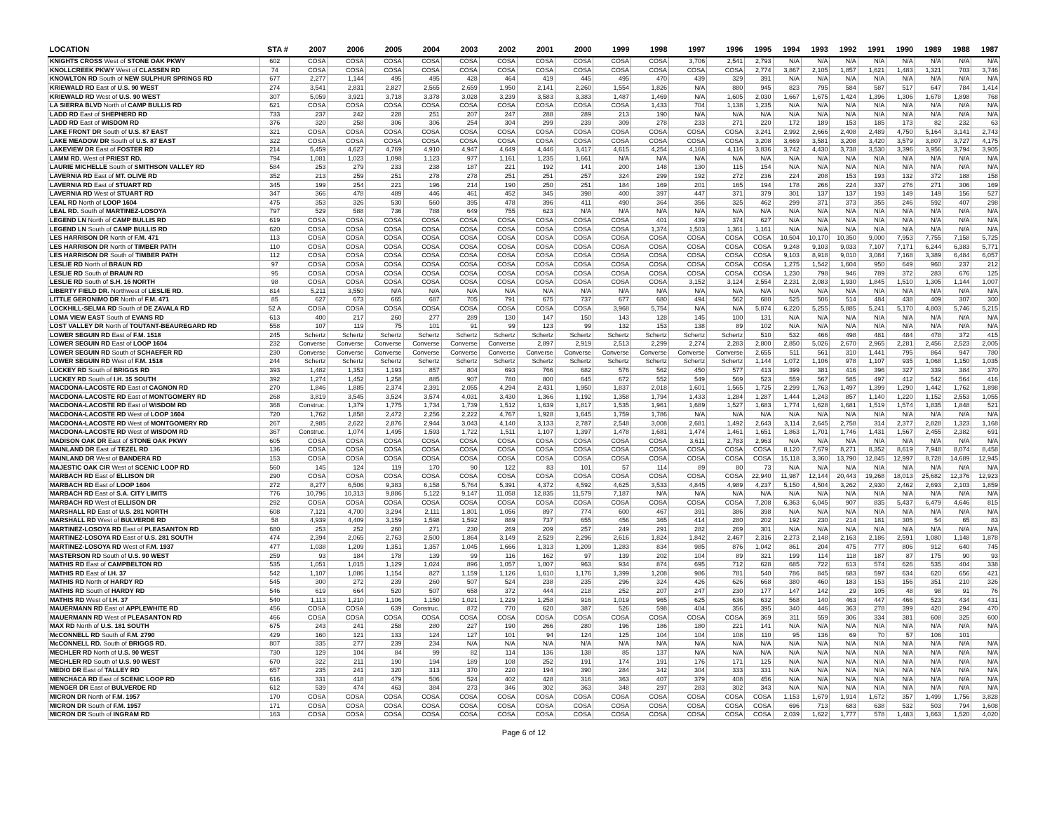| LOCATION | STA # | 2007 | 2006 | 2005 | 2004 | 2003 | 2002 | 2001 | 2000 | 1999 | 1998 | 1997 | 1996 | 1995 | 1994 | 1993 | 1992 | 1991 | 1990 | 1989 | 1988 | 1987 |
| --- | --- | --- | --- | --- | --- | --- | --- | --- | --- | --- | --- | --- | --- | --- | --- | --- | --- | --- | --- | --- | --- | --- |
| KNIGHTS CROSS West of STONE OAK PKWY | 602 | COSA | COSA | COSA | COSA | COSA | COSA | COSA | COSA | COSA | COSA | 3,706 | 2,541 | 2,793 | N/A | N/A | N/A | N/A | N/A | N/A | N/A | N/A |
| KNOLLCREEK PKWY West of CLASSEN RD | 74 | COSA | COSA | COSA | COSA | COSA | COSA | COSA | COSA | COSA | COSA | COSA | COSA | 2,774 | 3,867 | 2,105 | 1,857 | 1,621 | 1,483 | 1,321 | 703 | 3,746 |
| KNOWLTON RD South of NEW SULPHUR SPRINGS RD | 677 | 2,277 | 1,144 | 495 | 495 | 428 | 464 | 419 | 445 | 495 | 470 | 439 | 329 | 391 | N/A | N/A | N/A | N/A | N/A | N/A | N/A | N/A |
| KRIEWALD RD East of U.S. 90 WEST | 274 | 3,541 | 2,831 | 2,827 | 2,565 | 2,659 | 1,950 | 2,141 | 2,260 | 1,554 | 1,826 | N/A | 880 | 945 | 823 | 795 | 584 | 587 | 517 | 647 | 784 | 1,414 |
| KRIEWALD RD West of U.S. 90 WEST | 307 | 5,059 | 3,921 | 3,718 | 3,378 | 3,028 | 3,239 | 3,583 | 3,383 | 1,487 | 1,469 | N/A | 1,605 | 2,030 | 1,667 | 1,675 | 1,424 | 1,396 | 1,306 | 1,678 | 1,898 | 768 |
| LA SIERRA BLVD North of CAMP BULLIS RD | 621 | COSA | COSA | COSA | COSA | COSA | COSA | COSA | COSA | COSA | 1,433 | 704 | 1,138 | 1,235 | N/A | N/A | N/A | N/A | N/A | N/A | N/A | N/A |
| LADD RD East of SHEPHERD RD | 733 | 237 | 242 | 228 | 251 | 207 | 247 | 288 | 289 | 213 | 190 | N/A | N/A | N/A | N/A | N/A | N/A | N/A | N/A | N/A | N/A | N/A |
| LADD RD East of WISDOM RD | 376 | 320 | 258 | 306 | 306 | 254 | 304 | 299 | 239 | 309 | 278 | 233 | 271 | 220 | 172 | 189 | 153 | 185 | 173 | 82 | 232 | 63 |
| LAKE FRONT DR South of U.S. 87 EAST | 321 | COSA | COSA | COSA | COSA | COSA | COSA | COSA | COSA | COSA | COSA | COSA | COSA | 3,241 | 2,992 | 2,666 | 2,408 | 2,489 | 4,750 | 5,164 | 3,141 | 2,743 |
| LAKE MEADOW DR South of U.S. 87 EAST | 322 | COSA | COSA | COSA | COSA | COSA | COSA | COSA | COSA | COSA | COSA | COSA | COSA | 3,208 | 3,669 | 3,581 | 3,208 | 3,420 | 3,579 | 3,807 | 3,727 | 4,175 |
| LAKEVIEW DR East of FOSTER RD | 214 | 5,459 | 4,627 | 4,769 | 4,910 | 4,947 | 4,649 | 4,446 | 3,417 | 4,615 | 4,254 | 4,168 | 4,116 | 3,836 | 3,742 | 4,430 | 3,738 | 3,530 | 3,396 | 3,956 | 3,794 | 3,905 |
| LAMM RD. West of PRIEST RD. | 794 | 1,081 | 1,023 | 1,098 | 1,123 | 977 | 1,161 | 1,235 | 1,661 | N/A | N/A | N/A | N/A | N/A | N/A | N/A | N/A | N/A | N/A | N/A | N/A | N/A |
| LAURIE MICHELLE South of SMITHSON VALLEY RD | 584 | 253 | 279 | 233 | 238 | 187 | 221 | 192 | 141 | 200 | 148 | 130 | 115 | 154 | N/A | N/A | N/A | N/A | N/A | N/A | N/A | N/A |
| LAVERNIA RD East of MT. OLIVE RD | 352 | 213 | 259 | 251 | 278 | 278 | 251 | 251 | 257 | 324 | 299 | 192 | 272 | 236 | 224 | 208 | 153 | 193 | 132 | 372 | 188 | 158 |
| LAVERNIA RD East of STUART RD | 345 | 199 | 254 | 221 | 196 | 214 | 190 | 250 | 251 | 184 | 169 | 201 | 165 | 194 | 178 | 266 | 224 | 337 | 276 | 271 | 306 | 169 |
| LAVERNIA RD West of STUART RD | 347 | 366 | 478 | 489 | 446 | 461 | 452 | 345 | 398 | 400 | 397 | 447 | 371 | 379 | 301 | 137 | 137 | 193 | 149 | 149 | 156 | 527 |
| LEAL RD North of LOOP 1604 | 475 | 353 | 326 | 530 | 560 | 395 | 478 | 396 | 411 | 490 | 364 | 356 | 325 | 462 | 299 | 371 | 373 | 355 | 246 | 592 | 407 | 298 |
| LEAL RD. South of MARTINEZ-LOSOYA | 797 | 529 | 588 | 736 | 788 | 649 | 755 | 623 | N/A | N/A | N/A | N/A | N/A | N/A | N/A | N/A | N/A | N/A | N/A | N/A | N/A | N/A |
| LEGEND LN North of CAMP BULLIS RD | 619 | COSA | COSA | COSA | COSA | COSA | COSA | COSA | COSA | COSA | 401 | 439 | 374 | 627 | N/A | N/A | N/A | N/A | N/A | N/A | N/A | N/A |
| LEGEND LN South of CAMP BULLIS RD | 620 | COSA | COSA | COSA | COSA | COSA | COSA | COSA | COSA | COSA | 1,374 | 1,503 | 1,361 | 1,161 | N/A | N/A | N/A | N/A | N/A | N/A | N/A | N/A |
| LES HARRISON DR North of F.M. 471 | 113 | COSA | COSA | COSA | COSA | COSA | COSA | COSA | COSA | COSA | COSA | COSA | COSA | COSA | 10,504 | 10,170 | 10,350 | 9,000 | 7,953 | 7,755 | 7,158 | 5,725 |
| LES HARRISON DR North of TIMBER PATH | 110 | COSA | COSA | COSA | COSA | COSA | COSA | COSA | COSA | COSA | COSA | COSA | COSA | COSA | 9,248 | 9,103 | 9,033 | 7,107 | 7,171 | 6,244 | 6,383 | 5,771 |
| LES HARRISON DR South of TIMBER PATH | 112 | COSA | COSA | COSA | COSA | COSA | COSA | COSA | COSA | COSA | COSA | COSA | COSA | COSA | 9,103 | 8,918 | 9,010 | 3,084 | 7,168 | 3,389 | 6,484 | 6,057 |
| LESLIE RD North of BRAUN RD | 97 | COSA | COSA | COSA | COSA | COSA | COSA | COSA | COSA | COSA | COSA | COSA | COSA | COSA | 1,275 | 1,542 | 1,604 | 950 | 649 | 960 | 237 | 212 |
| LESLIE RD South of BRAUN RD | 95 | COSA | COSA | COSA | COSA | COSA | COSA | COSA | COSA | COSA | COSA | COSA | COSA | COSA | 1,230 | 798 | 946 | 789 | 372 | 283 | 676 | 125 |
| LESLIE RD South of S.H. 16 NORTH | 98 | COSA | COSA | COSA | COSA | COSA | COSA | COSA | COSA | COSA | COSA | 3,152 | 3,124 | 2,554 | 2,231 | 2,083 | 1,930 | 1,845 | 1,510 | 1,305 | 1,144 | 1,007 |
| LIBERTY FIELD DR. Northwest of LESLIE RD. | 814 | 5,211 | 3,550 | N/A | N/A | N/A | N/A | N/A | N/A | N/A | N/A | N/A | N/A | N/A | N/A | N/A | N/A | N/A | N/A | N/A | N/A | N/A |
| LITTLE GERONIMO DR North of F.M. 471 | 85 | 627 | 673 | 665 | 687 | 705 | 791 | 675 | 737 | 677 | 680 | 494 | 562 | 680 | 525 | 506 | 514 | 484 | 438 | 409 | 307 | 300 |
| LOCKHILL-SELMA RD South of DE ZAVALA RD | 52 A | COSA | COSA | COSA | COSA | COSA | COSA | COSA | COSA | 3,968 | 5,754 | N/A | N/A | 5,874 | 6,220 | 5,255 | 5,885 | 5,241 | 5,170 | 4,803 | 5,746 | 5,215 |
| LOMA VIEW EAST South of EVANS RD | 613 | 400 | 217 | 260 | 277 | 289 | 130 | 147 | 150 | 143 | 128 | 145 | 100 | 131 | N/A | N/A | N/A | N/A | N/A | N/A | N/A | N/A |
| LOST VALLEY DR North of TOUTANT-BEAUREGARD RD | 558 | 107 | 119 | 75 | 101 | 91 | 99 | 123 | 99 | 132 | 153 | 138 | 89 | 102 | N/A | N/A | N/A | N/A | N/A | N/A | N/A | N/A |
| LOWER SEGUIN RD East of F.M. 1518 | 245 | Schertz | Schertz | Schertz | Schertz | Schertz | Schertz | Schertz | Schertz | Schertz | Schertz | Schertz | Schertz | 510 | 532 | 466 | 498 | 481 | 484 | 478 | 372 | 415 |
| LOWER SEGUIN RD East of LOOP 1604 | 232 | Converse | Converse | Converse | Converse | Converse | Converse | 2,897 | 2,919 | 2,513 | 2,299 | 2,274 | 2,283 | 2,800 | 2,850 | 5,026 | 2,670 | 2,965 | 2,281 | 2,456 | 2,523 | 2,005 |
| LOWER SEGUIN RD South of SCHAEFER RD | 230 | Converse | Converse | Converse | Converse | Converse | Converse | Converse | Converse | Converse | Converse | Converse | Converse | 2,655 | 511 | 561 | 310 | 1,441 | 795 | 864 | 947 | 780 |
| LOWER SEGUIN RD West of F.M. 1518 | 244 | Schertz | Schertz | Schertz | Schertz | Schertz | Schertz | Schertz | Schertz | Schertz | Schertz | Schertz | Schertz | 1,144 | 1,072 | 1,106 | 978 | 1,107 | 935 | 1,068 | 1,150 | 1,035 |
| LUCKEY RD South of BRIGGS RD | 393 | 1,482 | 1,353 | 1,193 | 857 | 804 | 693 | 766 | 682 | 576 | 562 | 450 | 577 | 413 | 399 | 381 | 416 | 396 | 327 | 339 | 384 | 370 |
| LUCKEY RD South of I.H. 35 SOUTH | 392 | 1,274 | 1,452 | 1,258 | 885 | 907 | 780 | 800 | 645 | 672 | 552 | 549 | 569 | 523 | 559 | 567 | 585 | 497 | 412 | 542 | 564 | 416 |
| MACDONA-LACOSTE RD East of CAGNON RD | 270 | 1,846 | 1,885 | 2,374 | 2,391 | 2,055 | 4,294 | 2,431 | 1,950 | 1,837 | 2,018 | 1,601 | 1,565 | 1,725 | 2,299 | 1,763 | 1,497 | 1,399 | 1,290 | 1,442 | 1,762 | 1,898 |
| MACDONA-LACOSTE RD East of MONTGOMERY RD | 268 | 3,819 | 3,545 | 3,524 | 3,574 | 4,031 | 3,430 | 1,366 | 1,192 | 1,358 | 1,794 | 1,433 | 1,284 | 1,287 | 1,444 | 1,243 | 857 | 1,140 | 1,220 | 1,152 | 2,553 | 1,055 |
| MACDONA-LACOSTE RD East of WISDOM RD | 368 | Construc. | 1,379 | 1,775 | 1,734 | 1,739 | 1,512 | 1,639 | 1,817 | 1,535 | 1,961 | 1,689 | 1,527 | 1,683 | 1,774 | 1,628 | 1,681 | 1,519 | 1,574 | 1,835 | 1,848 | 521 |
| MACDONA-LACOSTE RD West of LOOP 1604 | 720 | 1,762 | 1,858 | 2,472 | 2,256 | 2,222 | 4,767 | 1,928 | 1,645 | 1,759 | 1,786 | N/A | N/A | N/A | N/A | N/A | N/A | N/A | N/A | N/A | N/A | N/A |
| MACDONA-LACOSTE RD West of MONTGOMERY RD | 267 | 2,985 | 2,622 | 2,876 | 2,944 | 3,043 | 4,140 | 3,133 | 2,787 | 2,548 | 3,008 | 2,681 | 1,492 | 2,643 | 3,114 | 2,645 | 2,758 | 314 | 2,377 | 2,828 | 1,323 | 1,168 |
| MACDONA-LACOSTE RD West of WISDOM RD | 367 | Construc. | 1,074 | 1,495 | 1,593 | 1,722 | 1,511 | 1,107 | 1,397 | 1,478 | 1,681 | 1,474 | 1,461 | 1,651 | 1,863 | 1,701 | 1,746 | 1,431 | 1,567 | 2,455 | 2,382 | 691 |
| MADISON OAK DR East of STONE OAK PKWY | 605 | COSA | COSA | COSA | COSA | COSA | COSA | COSA | COSA | COSA | COSA | 3,611 | 2,783 | 2,963 | N/A | N/A | N/A | N/A | N/A | N/A | N/A | N/A |
| MAINLAND DR East of TEZEL RD | 136 | COSA | COSA | COSA | COSA | COSA | COSA | COSA | COSA | COSA | COSA | COSA | COSA | COSA | 8,120 | 7,679 | 8,271 | 8,352 | 8,619 | 7,948 | 8,074 | 8,458 |
| MAINLAND DR West of BANDERA RD | 153 | COSA | COSA | COSA | COSA | COSA | COSA | COSA | COSA | COSA | COSA | COSA | COSA | COSA | 15,118 | 3,360 | 13,790 | 12,845 | 12,997 | 8,728 | 14,689 | 12,945 |
| MAJESTIC OAK CIR West of SCENIC LOOP RD | 560 | 145 | 124 | 119 | 170 | 90 | 122 | 83 | 101 | 57 | 114 | 89 | 80 | 73 | N/A | N/A | N/A | N/A | N/A | N/A | N/A | N/A |
| MARBACH RD East of ELLISON DR | 290 | COSA | COSA | COSA | COSA | COSA | COSA | COSA | COSA | COSA | COSA | COSA | COSA | 22,940 | 11,987 | 12,144 | 20,443 | 19,268 | 18,013 | 25,682 | 12,376 | 12,923 |
| MARBACH RD East of LOOP 1604 | 272 | 8,277 | 6,506 | 9,383 | 6,158 | 5,764 | 5,391 | 4,372 | 4,592 | 4,625 | 3,533 | 4,845 | 4,989 | 4,237 | 5,150 | 4,504 | 3,262 | 2,930 | 2,462 | 2,693 | 2,103 | 1,859 |
| MARBACH RD East of S.A. CITY LIMITS | 776 | 10,796 | 10,313 | 9,886 | 5,122 | 9,147 | 11,058 | 12,835 | 11,579 | 7,187 | N/A | N/A | N/A | N/A | N/A | N/A | N/A | N/A | N/A | N/A | N/A | N/A |
| MARBACH RD West of ELLISON DR | 292 | COSA | COSA | COSA | COSA | COSA | COSA | COSA | COSA | COSA | COSA | COSA | COSA | 7,208 | 6,363 | 6,045 | 907 | 835 | 5,437 | 6,479 | 4,646 | 815 |
| MARSHALL RD East of U.S. 281 NORTH | 608 | 7,121 | 4,700 | 3,294 | 2,111 | 1,801 | 1,056 | 897 | 774 | 600 | 467 | 391 | 386 | 398 | N/A | N/A | N/A | N/A | N/A | N/A | N/A | N/A |
| MARSHALL RD West of BULVERDE RD | 58 | 4,939 | 4,409 | 3,159 | 1,598 | 1,592 | 889 | 737 | 655 | 456 | 365 | 414 | 280 | 202 | 192 | 230 | 214 | 181 | 305 | 54 | 65 | 83 |
| MARTINEZ-LOSOYA RD East of PLEASANTON RD | 680 | 253 | 252 | 260 | 271 | 230 | 269 | 209 | 257 | 249 | 291 | 282 | 269 | 301 | N/A | N/A | N/A | N/A | N/A | N/A | N/A | N/A |
| MARTINEZ-LOSOYA RD East of U.S. 281 SOUTH | 474 | 2,394 | 2,065 | 2,763 | 2,500 | 1,864 | 3,149 | 2,529 | 2,296 | 2,616 | 1,824 | 1,842 | 2,467 | 2,316 | 2,273 | 2,148 | 2,163 | 2,186 | 2,591 | 1,080 | 1,148 | 1,878 |
| MARTINEZ-LOSOYA RD West of F.M. 1937 | 477 | 1,038 | 1,209 | 1,351 | 1,357 | 1,045 | 1,666 | 1,313 | 1,209 | 1,283 | 834 | 985 | 876 | 1,042 | 861 | 204 | 475 | 777 | 806 | 912 | 640 | 745 |
| MASTERSON RD South of U.S. 90 WEST | 259 | 93 | 184 | 178 | 139 | 99 | 116 | 162 | 97 | 139 | 202 | 104 | 89 | 321 | 199 | 114 | 118 | 187 | 87 | 175 | 90 | 93 |
| MATHIS RD East of CAMPBELTON RD | 535 | 1,051 | 1,015 | 1,129 | 1,024 | 896 | 1,057 | 1,007 | 963 | 934 | 874 | 695 | 712 | 628 | 685 | 722 | 613 | 574 | 626 | 535 | 404 | 338 |
| MATHIS RD East of I.H. 37 | 542 | 1,107 | 1,086 | 1,154 | 827 | 1,159 | 1,126 | 1,610 | 1,176 | 1,399 | 1,208 | 986 | 781 | 540 | 786 | 845 | 683 | 597 | 634 | 620 | 656 | 421 |
| MATHIS RD North of HARDY RD | 545 | 300 | 272 | 239 | 260 | 507 | 524 | 238 | 235 | 296 | 324 | 426 | 626 | 668 | 380 | 460 | 183 | 153 | 156 | 351 | 210 | 326 |
| MATHIS RD South of HARDY RD | 546 | 619 | 664 | 520 | 507 | 658 | 372 | 444 | 218 | 252 | 207 | 247 | 230 | 177 | 147 | 142 | 29 | 105 | 48 | 98 | 91 | 76 |
| MATHIS RD West of I.H. 37 | 540 | 1,113 | 1,210 | 1,106 | 1,150 | 1,021 | 1,229 | 1,258 | 916 | 1,019 | 965 | 625 | 636 | 632 | 568 | 140 | 463 | 447 | 466 | 523 | 434 | 431 |
| MAUERMANN RD East of APPLEWHITE RD | 456 | COSA | COSA | 639 | Construc. | 872 | 770 | 620 | 387 | 526 | 598 | 404 | 356 | 395 | 340 | 446 | 363 | 278 | 399 | 420 | 294 | 470 |
| MAUERMANN RD West of PLEASANTON RD | 466 | COSA | COSA | COSA | COSA | COSA | COSA | COSA | COSA | COSA | COSA | COSA | COSA | 369 | 311 | 559 | 306 | 334 | 381 | 608 | 325 | 600 |
| MAX RD North of U.S. 181 SOUTH | 675 | 243 | 241 | 258 | 280 | 227 | 190 | 266 | 280 | 196 | 186 | 180 | 221 | 141 | N/A | N/A | N/A | N/A | N/A | N/A | N/A | N/A |
| McCONNELL RD South of F.M. 2790 | 429 | 160 | 121 | 133 | 124 | 127 | 101 | 94 | 124 | 125 | 104 | 104 | 108 | 110 | 95 | 136 | 69 | 70 | 57 | 106 | 101 | |
| McCONNELL RD. South of BRIGGS RD. | 807 | 335 | 277 | 239 | 234 | N/A | N/A | N/A | N/A | N/A | N/A | N/A | N/A | N/A | N/A | N/A | N/A | N/A | N/A | N/A | N/A | N/A |
| MECHLER RD North of U.S. 90 WEST | 730 | 129 | 104 | 84 | 99 | 82 | 114 | 136 | 138 | 85 | 137 | N/A | N/A | N/A | N/A | N/A | N/A | N/A | N/A | N/A | N/A | N/A |
| MECHLER RD South of U.S. 90 WEST | 670 | 322 | 211 | 190 | 194 | 189 | 108 | 252 | 191 | 174 | 191 | 176 | 171 | 125 | N/A | N/A | N/A | N/A | N/A | N/A | N/A | N/A |
| MEDIO DR East of TALLEY RD | 657 | 235 | 241 | 320 | 313 | 370 | 220 | 194 | 390 | 284 | 342 | 304 | 333 | 331 | N/A | N/A | N/A | N/A | N/A | N/A | N/A | N/A |
| MENCHACA RD East of SCENIC LOOP RD | 616 | 331 | 418 | 479 | 506 | 524 | 402 | 428 | 316 | 363 | 407 | 379 | 408 | 456 | N/A | N/A | N/A | N/A | N/A | N/A | N/A | N/A |
| MENGER DR East of BULVERDE RD | 612 | 539 | 474 | 463 | 384 | 273 | 346 | 302 | 363 | 348 | 297 | 283 | 302 | 343 | N/A | N/A | N/A | N/A | N/A | N/A | N/A | N/A |
| MICRON DR North of F.M. 1957 | 170 | COSA | COSA | COSA | COSA | COSA | COSA | COSA | COSA | COSA | COSA | COSA | COSA | COSA | 1,153 | 1,679 | 1,914 | 1,672 | 357 | 1,499 | 1,756 | 3,828 |
| MICRON DR South of F.M. 1957 | 171 | COSA | COSA | COSA | COSA | COSA | COSA | COSA | COSA | COSA | COSA | COSA | COSA | COSA | 696 | 713 | 683 | 638 | 532 | 503 | 794 | 1,608 |
| MICRON DR South of INGRAM RD | 163 | COSA | COSA | COSA | COSA | COSA | COSA | COSA | COSA | COSA | COSA | COSA | COSA | COSA | 2,039 | 1,622 | 1,777 | 578 | 1,483 | 1,663 | 1,520 | 4,020 |
Page 6 of 12